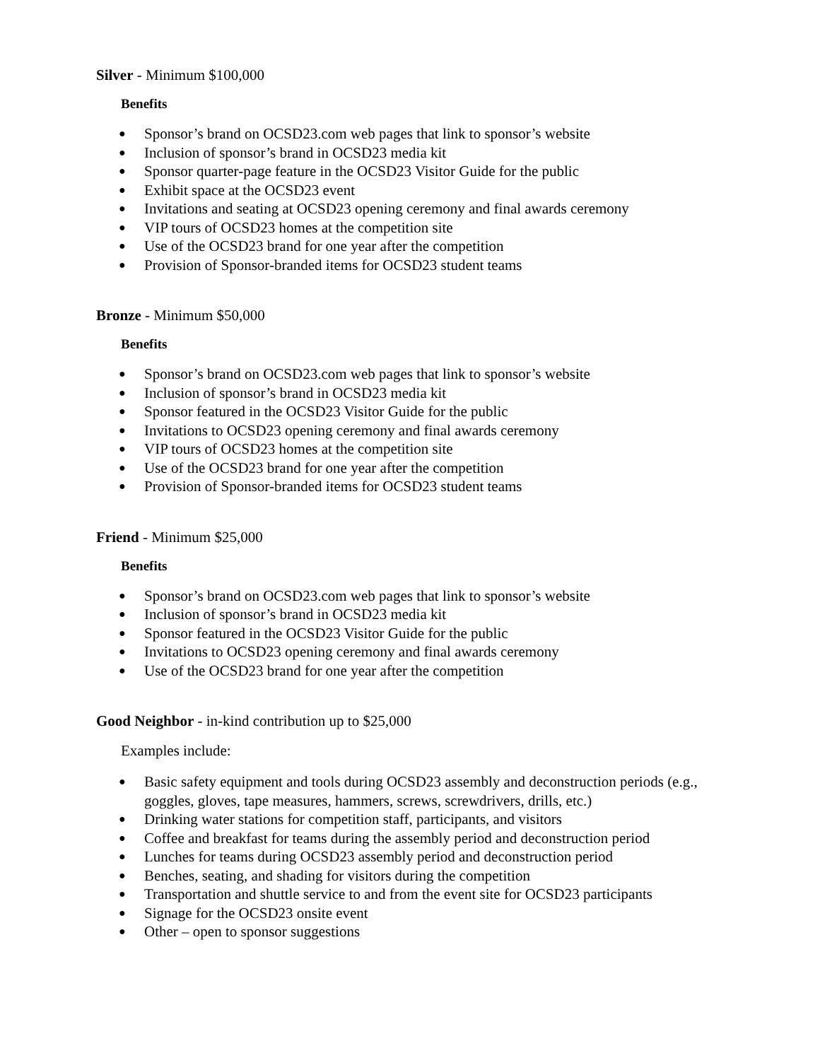Silver - Minimum $100,000
Benefits
● Sponsor’s brand on OCSD23.com web pages that link to sponsor’s website
● Inclusion of sponsor’s brand in OCSD23 media kit
● Sponsor quarter-page feature in the OCSD23 Visitor Guide for the public
● Exhibit space at the OCSD23 event
● Invitations and seating at OCSD23 opening ceremony and final awards ceremony
● VIP tours of OCSD23 homes at the competition site
● Use of the OCSD23 brand for one year after the competition
● Provision of Sponsor-branded items for OCSD23 student teams
Bronze - Minimum $50,000
Benefits
● Sponsor’s brand on OCSD23.com web pages that link to sponsor’s website
● Inclusion of sponsor’s brand in OCSD23 media kit
● Sponsor featured in the OCSD23 Visitor Guide for the public
● Invitations to OCSD23 opening ceremony and final awards ceremony
● VIP tours of OCSD23 homes at the competition site
● Use of the OCSD23 brand for one year after the competition
● Provision of Sponsor-branded items for OCSD23 student teams
Friend - Minimum $25,000
Benefits
● Sponsor’s brand on OCSD23.com web pages that link to sponsor’s website
● Inclusion of sponsor’s brand in OCSD23 media kit
● Sponsor featured in the OCSD23 Visitor Guide for the public
● Invitations to OCSD23 opening ceremony and final awards ceremony
● Use of the OCSD23 brand for one year after the competition
Good Neighbor - in-kind contribution up to $25,000
Examples include:
● Basic safety equipment and tools during OCSD23 assembly and deconstruction periods (e.g., goggles, gloves, tape measures, hammers, screws, screwdrivers, drills, etc.)
● Drinking water stations for competition staff, participants, and visitors
● Coffee and breakfast for teams during the assembly period and deconstruction period
● Lunches for teams during OCSD23 assembly period and deconstruction period
● Benches, seating, and shading for visitors during the competition
● Transportation and shuttle service to and from the event site for OCSD23 participants
● Signage for the OCSD23 onsite event
● Other – open to sponsor suggestions